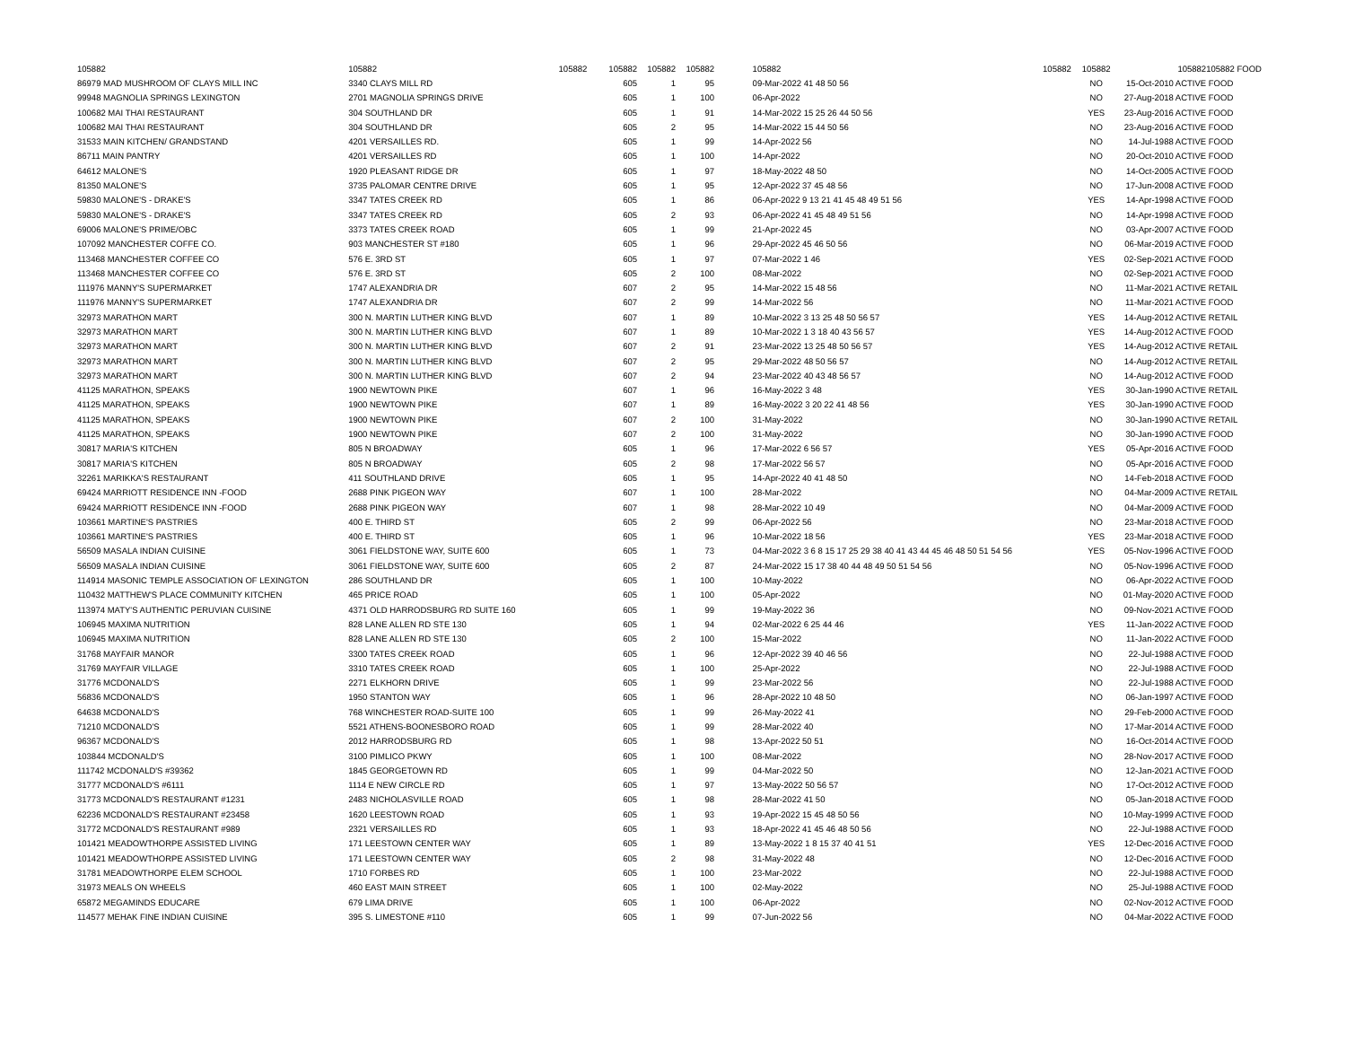| 105882 | 105882 105882 | 105882 | 105882 | 105882 | | 105882 | 105882 | 105882 | 105882 | 105882 FOOD |
| --- | --- | --- | --- | --- | --- | --- | --- | --- | --- | --- |
| 86979 MAD MUSHROOM OF CLAYS MILL INC | 3340 CLAYS MILL RD | 605 | 1 | 95 | | 09-Mar-2022 41 48 50 56 | | NO | 15-Oct-2010 ACTIVE | FOOD |
| 99948 MAGNOLIA SPRINGS LEXINGTON | 2701 MAGNOLIA SPRINGS DRIVE | 605 | 1 | 100 | | 06-Apr-2022 | | NO | 27-Aug-2018 ACTIVE | FOOD |
| 100682 MAI THAI RESTAURANT | 304 SOUTHLAND DR | 605 | 1 | 91 | | 14-Mar-2022 15 25 26 44 50 56 | | YES | 23-Aug-2016 ACTIVE | FOOD |
| 100682 MAI THAI RESTAURANT | 304 SOUTHLAND DR | 605 | 2 | 95 | | 14-Mar-2022 15 44 50 56 | | NO | 23-Aug-2016 ACTIVE | FOOD |
| 31533 MAIN KITCHEN/ GRANDSTAND | 4201 VERSAILLES RD. | 605 | 1 | 99 | | 14-Apr-2022 56 | | NO | 14-Jul-1988 ACTIVE | FOOD |
| 86711 MAIN PANTRY | 4201 VERSAILLES RD | 605 | 1 | 100 | | 14-Apr-2022 | | NO | 20-Oct-2010 ACTIVE | FOOD |
| 64612 MALONE'S | 1920 PLEASANT RIDGE DR | 605 | 1 | 97 | | 18-May-2022 48 50 | | NO | 14-Oct-2005 ACTIVE | FOOD |
| 81350 MALONE'S | 3735 PALOMAR CENTRE DRIVE | 605 | 1 | 95 | | 12-Apr-2022 37 45 48 56 | | NO | 17-Jun-2008 ACTIVE | FOOD |
| 59830 MALONE'S - DRAKE'S | 3347 TATES CREEK RD | 605 | 1 | 86 | | 06-Apr-2022 9 13 21 41 45 48 49 51 56 | | YES | 14-Apr-1998 ACTIVE | FOOD |
| 59830 MALONE'S - DRAKE'S | 3347 TATES CREEK RD | 605 | 2 | 93 | | 06-Apr-2022 41 45 48 49 51 56 | | NO | 14-Apr-1998 ACTIVE | FOOD |
| 69006 MALONE'S PRIME/OBC | 3373 TATES CREEK ROAD | 605 | 1 | 99 | | 21-Apr-2022 45 | | NO | 03-Apr-2007 ACTIVE | FOOD |
| 107092 MANCHESTER COFFE CO. | 903 MANCHESTER ST #180 | 605 | 1 | 96 | | 29-Apr-2022 45 46 50 56 | | NO | 06-Mar-2019 ACTIVE | FOOD |
| 113468 MANCHESTER COFFEE CO | 576 E. 3RD ST | 605 | 1 | 97 | | 07-Mar-2022 1 46 | | YES | 02-Sep-2021 ACTIVE | FOOD |
| 113468 MANCHESTER COFFEE CO | 576 E. 3RD ST | 605 | 2 | 100 | | 08-Mar-2022 | | NO | 02-Sep-2021 ACTIVE | FOOD |
| 111976 MANNY'S SUPERMARKET | 1747 ALEXANDRIA DR | 607 | 2 | 95 | | 14-Mar-2022 15 48 56 | | NO | 11-Mar-2021 ACTIVE | RETAIL |
| 111976 MANNY'S SUPERMARKET | 1747 ALEXANDRIA DR | 607 | 2 | 99 | | 14-Mar-2022 56 | | NO | 11-Mar-2021 ACTIVE | FOOD |
| 32973 MARATHON MART | 300 N. MARTIN LUTHER KING BLVD | 607 | 1 | 89 | | 10-Mar-2022 3 13 25 48 50 56 57 | | YES | 14-Aug-2012 ACTIVE | RETAIL |
| 32973 MARATHON MART | 300 N. MARTIN LUTHER KING BLVD | 607 | 1 | 89 | | 10-Mar-2022 1 3 18 40 43 56 57 | | YES | 14-Aug-2012 ACTIVE | FOOD |
| 32973 MARATHON MART | 300 N. MARTIN LUTHER KING BLVD | 607 | 2 | 91 | | 23-Mar-2022 13 25 48 50 56 57 | | YES | 14-Aug-2012 ACTIVE | RETAIL |
| 32973 MARATHON MART | 300 N. MARTIN LUTHER KING BLVD | 607 | 2 | 95 | | 29-Mar-2022 48 50 56 57 | | NO | 14-Aug-2012 ACTIVE | RETAIL |
| 32973 MARATHON MART | 300 N. MARTIN LUTHER KING BLVD | 607 | 2 | 94 | | 23-Mar-2022 40 43 48 56 57 | | NO | 14-Aug-2012 ACTIVE | FOOD |
| 41125 MARATHON, SPEAKS | 1900 NEWTOWN PIKE | 607 | 1 | 96 | | 16-May-2022 3 48 | | YES | 30-Jan-1990 ACTIVE | RETAIL |
| 41125 MARATHON, SPEAKS | 1900 NEWTOWN PIKE | 607 | 1 | 89 | | 16-May-2022 3 20 22 41 48 56 | | YES | 30-Jan-1990 ACTIVE | FOOD |
| 41125 MARATHON, SPEAKS | 1900 NEWTOWN PIKE | 607 | 2 | 100 | | 31-May-2022 | | NO | 30-Jan-1990 ACTIVE | RETAIL |
| 41125 MARATHON, SPEAKS | 1900 NEWTOWN PIKE | 607 | 2 | 100 | | 31-May-2022 | | NO | 30-Jan-1990 ACTIVE | FOOD |
| 30817 MARIA'S KITCHEN | 805 N BROADWAY | 605 | 1 | 96 | | 17-Mar-2022 6 56 57 | | YES | 05-Apr-2016 ACTIVE | FOOD |
| 30817 MARIA'S KITCHEN | 805 N BROADWAY | 605 | 2 | 98 | | 17-Mar-2022 56 57 | | NO | 05-Apr-2016 ACTIVE | FOOD |
| 32261 MARIKKA'S RESTAURANT | 411 SOUTHLAND DRIVE | 605 | 1 | 95 | | 14-Apr-2022 40 41 48 50 | | NO | 14-Feb-2018 ACTIVE | FOOD |
| 69424 MARRIOTT RESIDENCE INN -FOOD | 2688 PINK PIGEON WAY | 607 | 1 | 100 | | 28-Mar-2022 | | NO | 04-Mar-2009 ACTIVE | RETAIL |
| 69424 MARRIOTT RESIDENCE INN -FOOD | 2688 PINK PIGEON WAY | 607 | 1 | 98 | | 28-Mar-2022 10 49 | | NO | 04-Mar-2009 ACTIVE | FOOD |
| 103661 MARTINE'S PASTRIES | 400 E. THIRD ST | 605 | 2 | 99 | | 06-Apr-2022 56 | | NO | 23-Mar-2018 ACTIVE | FOOD |
| 103661 MARTINE'S PASTRIES | 400 E. THIRD ST | 605 | 1 | 96 | | 10-Mar-2022 18 56 | | YES | 23-Mar-2018 ACTIVE | FOOD |
| 56509 MASALA INDIAN CUISINE | 3061 FIELDSTONE WAY, SUITE 600 | 605 | 1 | 73 | | 04-Mar-2022 3 6 8 15 17 25 29 38 40 41 43 44 45 46 48 50 51 54 56 | | YES | 05-Nov-1996 ACTIVE | FOOD |
| 56509 MASALA INDIAN CUISINE | 3061 FIELDSTONE WAY, SUITE 600 | 605 | 2 | 87 | | 24-Mar-2022 15 17 38 40 44 48 49 50 51 54 56 | | NO | 05-Nov-1996 ACTIVE | FOOD |
| 114914 MASONIC TEMPLE ASSOCIATION OF LEXINGTON | 286 SOUTHLAND DR | 605 | 1 | 100 | | 10-May-2022 | | NO | 06-Apr-2022 ACTIVE | FOOD |
| 110432 MATTHEW'S PLACE COMMUNITY KITCHEN | 465 PRICE ROAD | 605 | 1 | 100 | | 05-Apr-2022 | | NO | 01-May-2020 ACTIVE | FOOD |
| 113974 MATY'S AUTHENTIC PERUVIAN CUISINE | 4371 OLD HARRODSBURG RD SUITE 160 | 605 | 1 | 99 | | 19-May-2022 36 | | NO | 09-Nov-2021 ACTIVE | FOOD |
| 106945 MAXIMA NUTRITION | 828 LANE ALLEN RD STE 130 | 605 | 1 | 94 | | 02-Mar-2022 6 25 44 46 | | YES | 11-Jan-2022 ACTIVE | FOOD |
| 106945 MAXIMA NUTRITION | 828 LANE ALLEN RD STE 130 | 605 | 2 | 100 | | 15-Mar-2022 | | NO | 11-Jan-2022 ACTIVE | FOOD |
| 31768 MAYFAIR MANOR | 3300 TATES CREEK ROAD | 605 | 1 | 96 | | 12-Apr-2022 39 40 46 56 | | NO | 22-Jul-1988 ACTIVE | FOOD |
| 31769 MAYFAIR VILLAGE | 3310 TATES CREEK ROAD | 605 | 1 | 100 | | 25-Apr-2022 | | NO | 22-Jul-1988 ACTIVE | FOOD |
| 31776 MCDONALD'S | 2271 ELKHORN DRIVE | 605 | 1 | 99 | | 23-Mar-2022 56 | | NO | 22-Jul-1988 ACTIVE | FOOD |
| 56836 MCDONALD'S | 1950 STANTON WAY | 605 | 1 | 96 | | 28-Apr-2022 10 48 50 | | NO | 06-Jan-1997 ACTIVE | FOOD |
| 64638 MCDONALD'S | 768 WINCHESTER ROAD-SUITE 100 | 605 | 1 | 99 | | 26-May-2022 41 | | NO | 29-Feb-2000 ACTIVE | FOOD |
| 71210 MCDONALD'S | 5521 ATHENS-BOONESBORO ROAD | 605 | 1 | 99 | | 28-Mar-2022 40 | | NO | 17-Mar-2014 ACTIVE | FOOD |
| 96367 MCDONALD'S | 2012 HARRODSBURG RD | 605 | 1 | 98 | | 13-Apr-2022 50 51 | | NO | 16-Oct-2014 ACTIVE | FOOD |
| 103844 MCDONALD'S | 3100 PIMLICO PKWY | 605 | 1 | 100 | | 08-Mar-2022 | | NO | 28-Nov-2017 ACTIVE | FOOD |
| 111742 MCDONALD'S #39362 | 1845 GEORGETOWN RD | 605 | 1 | 99 | | 04-Mar-2022 50 | | NO | 12-Jan-2021 ACTIVE | FOOD |
| 31777 MCDONALD'S #6111 | 1114 E NEW CIRCLE RD | 605 | 1 | 97 | | 13-May-2022 50 56 57 | | NO | 17-Oct-2012 ACTIVE | FOOD |
| 31773 MCDONALD'S RESTAURANT #1231 | 2483 NICHOLASVILLE ROAD | 605 | 1 | 98 | | 28-Mar-2022 41 50 | | NO | 05-Jan-2018 ACTIVE | FOOD |
| 62236 MCDONALD'S RESTAURANT #23458 | 1620 LEESTOWN ROAD | 605 | 1 | 93 | | 19-Apr-2022 15 45 48 50 56 | | NO | 10-May-1999 ACTIVE | FOOD |
| 31772 MCDONALD'S RESTAURANT #989 | 2321 VERSAILLES RD | 605 | 1 | 93 | | 18-Apr-2022 41 45 46 48 50 56 | | NO | 22-Jul-1988 ACTIVE | FOOD |
| 101421 MEADOWTHORPE ASSISTED LIVING | 171 LEESTOWN CENTER WAY | 605 | 1 | 89 | | 13-May-2022 1 8 15 37 40 41 51 | | YES | 12-Dec-2016 ACTIVE | FOOD |
| 101421 MEADOWTHORPE ASSISTED LIVING | 171 LEESTOWN CENTER WAY | 605 | 2 | 98 | | 31-May-2022 48 | | NO | 12-Dec-2016 ACTIVE | FOOD |
| 31781 MEADOWTHORPE ELEM SCHOOL | 1710 FORBES RD | 605 | 1 | 100 | | 23-Mar-2022 | | NO | 22-Jul-1988 ACTIVE | FOOD |
| 31973 MEALS ON WHEELS | 460 EAST MAIN STREET | 605 | 1 | 100 | | 02-May-2022 | | NO | 25-Jul-1988 ACTIVE | FOOD |
| 65872 MEGAMINDS EDUCARE | 679 LIMA DRIVE | 605 | 1 | 100 | | 06-Apr-2022 | | NO | 02-Nov-2012 ACTIVE | FOOD |
| 114577 MEHAK FINE INDIAN CUISINE | 395 S. LIMESTONE #110 | 605 | 1 | 99 | | 07-Jun-2022 56 | | NO | 04-Mar-2022 ACTIVE | FOOD |